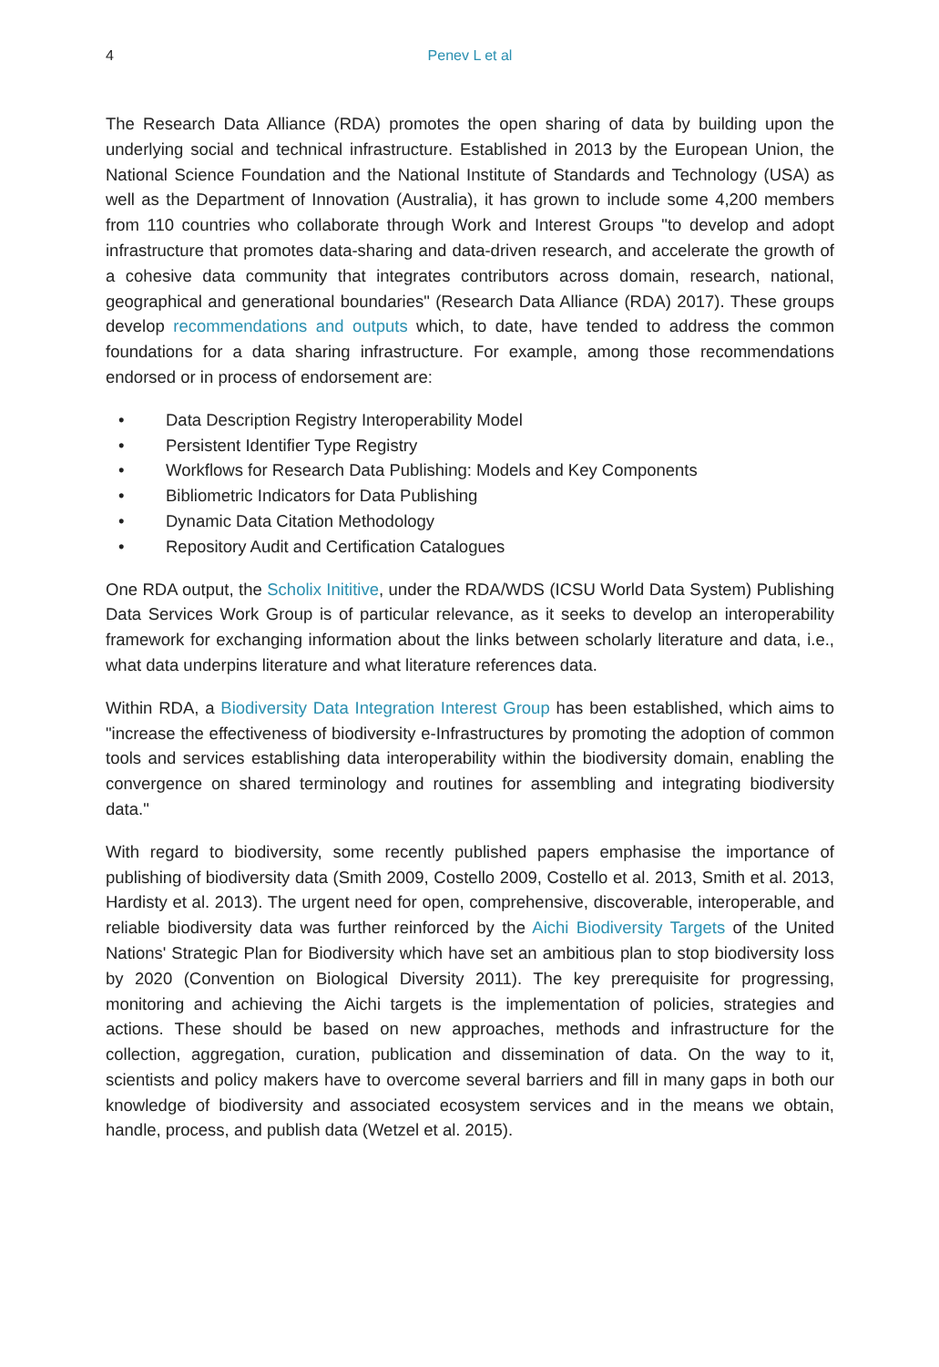4 Penev L et al
The Research Data Alliance (RDA) promotes the open sharing of data by building upon the underlying social and technical infrastructure. Established in 2013 by the European Union, the National Science Foundation and the National Institute of Standards and Technology (USA) as well as the Department of Innovation (Australia), it has grown to include some 4,200 members from 110 countries who collaborate through Work and Interest Groups "to develop and adopt infrastructure that promotes data-sharing and data-driven research, and accelerate the growth of a cohesive data community that integrates contributors across domain, research, national, geographical and generational boundaries" (Research Data Alliance (RDA) 2017). These groups develop recommendations and outputs which, to date, have tended to address the common foundations for a data sharing infrastructure. For example, among those recommendations endorsed or in process of endorsement are:
• Data Description Registry Interoperability Model
• Persistent Identifier Type Registry
• Workflows for Research Data Publishing: Models and Key Components
• Bibliometric Indicators for Data Publishing
• Dynamic Data Citation Methodology
• Repository Audit and Certification Catalogues
One RDA output, the Scholix Inititive, under the RDA/WDS (ICSU World Data System) Publishing Data Services Work Group is of particular relevance, as it seeks to develop an interoperability framework for exchanging information about the links between scholarly literature and data, i.e., what data underpins literature and what literature references data.
Within RDA, a Biodiversity Data Integration Interest Group has been established, which aims to "increase the effectiveness of biodiversity e-Infrastructures by promoting the adoption of common tools and services establishing data interoperability within the biodiversity domain, enabling the convergence on shared terminology and routines for assembling and integrating biodiversity data."
With regard to biodiversity, some recently published papers emphasise the importance of publishing of biodiversity data (Smith 2009, Costello 2009, Costello et al. 2013, Smith et al. 2013, Hardisty et al. 2013). The urgent need for open, comprehensive, discoverable, interoperable, and reliable biodiversity data was further reinforced by the Aichi Biodiversity Targets of the United Nations' Strategic Plan for Biodiversity which have set an ambitious plan to stop biodiversity loss by 2020 (Convention on Biological Diversity 2011). The key prerequisite for progressing, monitoring and achieving the Aichi targets is the implementation of policies, strategies and actions. These should be based on new approaches, methods and infrastructure for the collection, aggregation, curation, publication and dissemination of data. On the way to it, scientists and policy makers have to overcome several barriers and fill in many gaps in both our knowledge of biodiversity and associated ecosystem services and in the means we obtain, handle, process, and publish data (Wetzel et al. 2015).